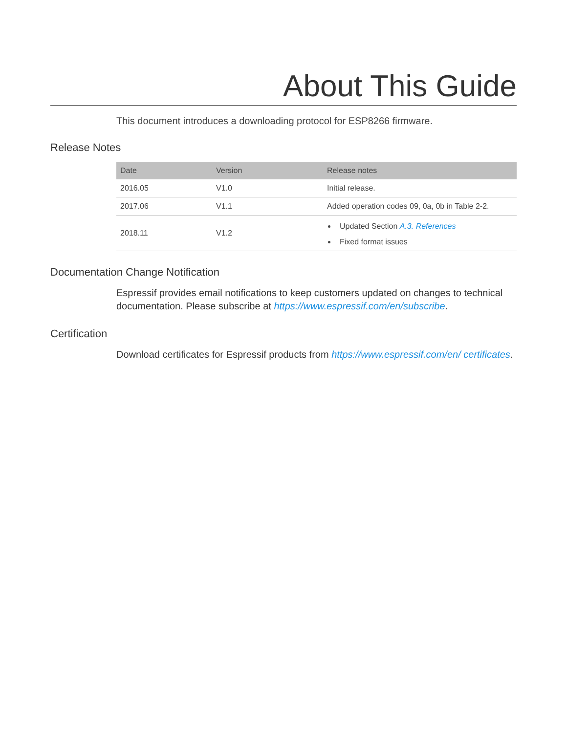About This Guide
This document introduces a downloading protocol for ESP8266 firmware.
Release Notes
| Date | Version | Release notes |
| --- | --- | --- |
| 2016.05 | V1.0 | Initial release. |
| 2017.06 | V1.1 | Added operation codes 09, 0a, 0b in Table 2-2. |
| 2018.11 | V1.2 | Updated Section A.3. References Fixed format issues |
Documentation Change Notification
Espressif provides email notifications to keep customers updated on changes to technical documentation. Please subscribe at https://www.espressif.com/en/subscribe.
Certification
Download certificates for Espressif products from https://www.espressif.com/en/ certificates.